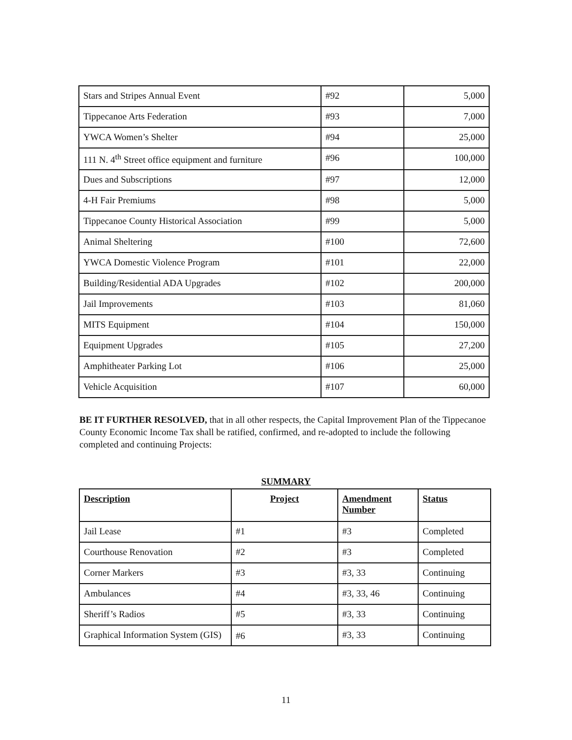| Stars and Stripes Annual Event | #92 | 5,000 |
| Tippecanoe Arts Federation | #93 | 7,000 |
| YWCA Women’s Shelter | #94 | 25,000 |
| 111 N. 4<sup>th</sup> Street office equipment and furniture | #96 | 100,000 |
| Dues and Subscriptions | #97 | 12,000 |
| 4-H Fair Premiums | #98 | 5,000 |
| Tippecanoe County Historical Association | #99 | 5,000 |
| Animal Sheltering | #100 | 72,600 |
| YWCA Domestic Violence Program | #101 | 22,000 |
| Building/Residential ADA Upgrades | #102 | 200,000 |
| Jail Improvements | #103 | 81,060 |
| MITS Equipment | #104 | 150,000 |
| Equipment Upgrades | #105 | 27,200 |
| Amphitheater Parking Lot | #106 | 25,000 |
| Vehicle Acquisition | #107 | 60,000 |
BE IT FURTHER RESOLVED, that in all other respects, the Capital Improvement Plan of the Tippecanoe County Economic Income Tax shall be ratified, confirmed, and re-adopted to include the following completed and continuing Projects:
SUMMARY
| Description | Project | Amendment Number | Status |
| --- | --- | --- | --- |
| Jail Lease | #1 | #3 | Completed |
| Courthouse Renovation | #2 | #3 | Completed |
| Corner Markers | #3 | #3, 33 | Continuing |
| Ambulances | #4 | #3, 33, 46 | Continuing |
| Sheriff’s Radios | #5 | #3, 33 | Continuing |
| Graphical Information System (GIS) | #6 | #3, 33 | Continuing |
11